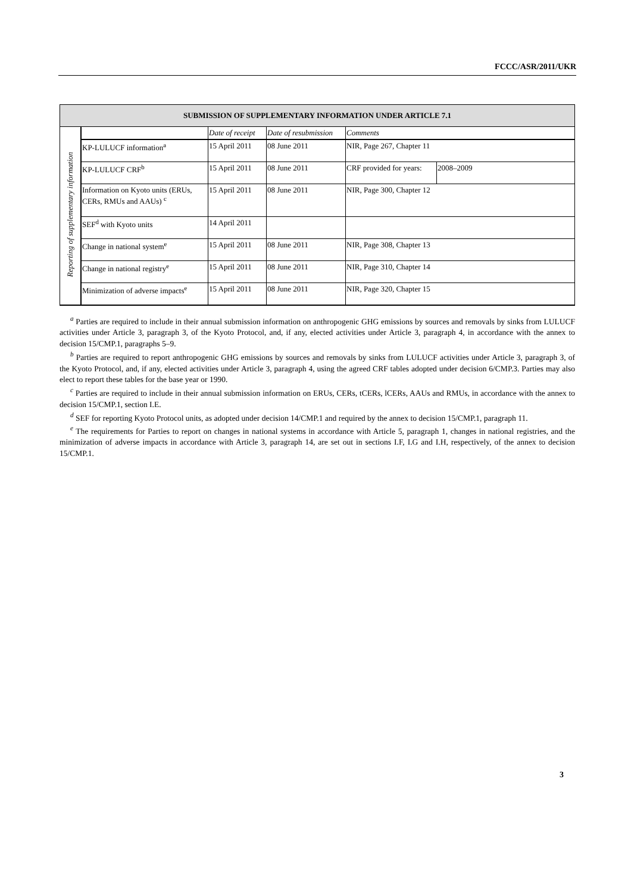FCCC/ASR/2011/UKR
| SUBMISSION OF SUPPLEMENTARY INFORMATION UNDER ARTICLE 7.1 | | | | | |
| --- | --- | --- | --- | --- | --- |
| Reporting of supplementary information | | Date of receipt | Date of resubmission | Comments | |
| | KP-LULUCF information<sup>a</sup> | 15 April 2011 | 08 June 2011 | NIR, Page 267, Chapter 11 | |
| | KP-LULUCF CRF<sup>b</sup> | 15 April 2011 | 08 June 2011 | CRF provided for years: | 2008–2009 |
| | Information on Kyoto units (ERUs, CERs, RMUs and AAUs) <sup>c</sup> | 15 April 2011 | 08 June 2011 | NIR, Page 300, Chapter 12 | |
| | SEF<sup>d</sup> with Kyoto units | 14 April 2011 | | | |
| | Change in national system<sup>e</sup> | 15 April 2011 | 08 June 2011 | NIR, Page 308, Chapter 13 | |
| | Change in national registry<sup>e</sup> | 15 April 2011 | 08 June 2011 | NIR, Page 310, Chapter 14 | |
| | Minimization of adverse impacts<sup>e</sup> | 15 April 2011 | 08 June 2011 | NIR, Page 320, Chapter 15 | |
<sup>a</sup> Parties are required to include in their annual submission information on anthropogenic GHG emissions by sources and removals by sinks from LULUCF activities under Article 3, paragraph 3, of the Kyoto Protocol, and, if any, elected activities under Article 3, paragraph 4, in accordance with the annex to decision 15/CMP.1, paragraphs 5–9.
<sup>b</sup> Parties are required to report anthropogenic GHG emissions by sources and removals by sinks from LULUCF activities under Article 3, paragraph 3, of the Kyoto Protocol, and, if any, elected activities under Article 3, paragraph 4, using the agreed CRF tables adopted under decision 6/CMP.3. Parties may also elect to report these tables for the base year or 1990.
<sup>c</sup> Parties are required to include in their annual submission information on ERUs, CERs, tCERs, lCERs, AAUs and RMUs, in accordance with the annex to decision 15/CMP.1, section I.E.
<sup>d</sup> SEF for reporting Kyoto Protocol units, as adopted under decision 14/CMP.1 and required by the annex to decision 15/CMP.1, paragraph 11.
<sup>e</sup> The requirements for Parties to report on changes in national systems in accordance with Article 5, paragraph 1, changes in national registries, and the minimization of adverse impacts in accordance with Article 3, paragraph 14, are set out in sections I.F, I.G and I.H, respectively, of the annex to decision 15/CMP.1.
3